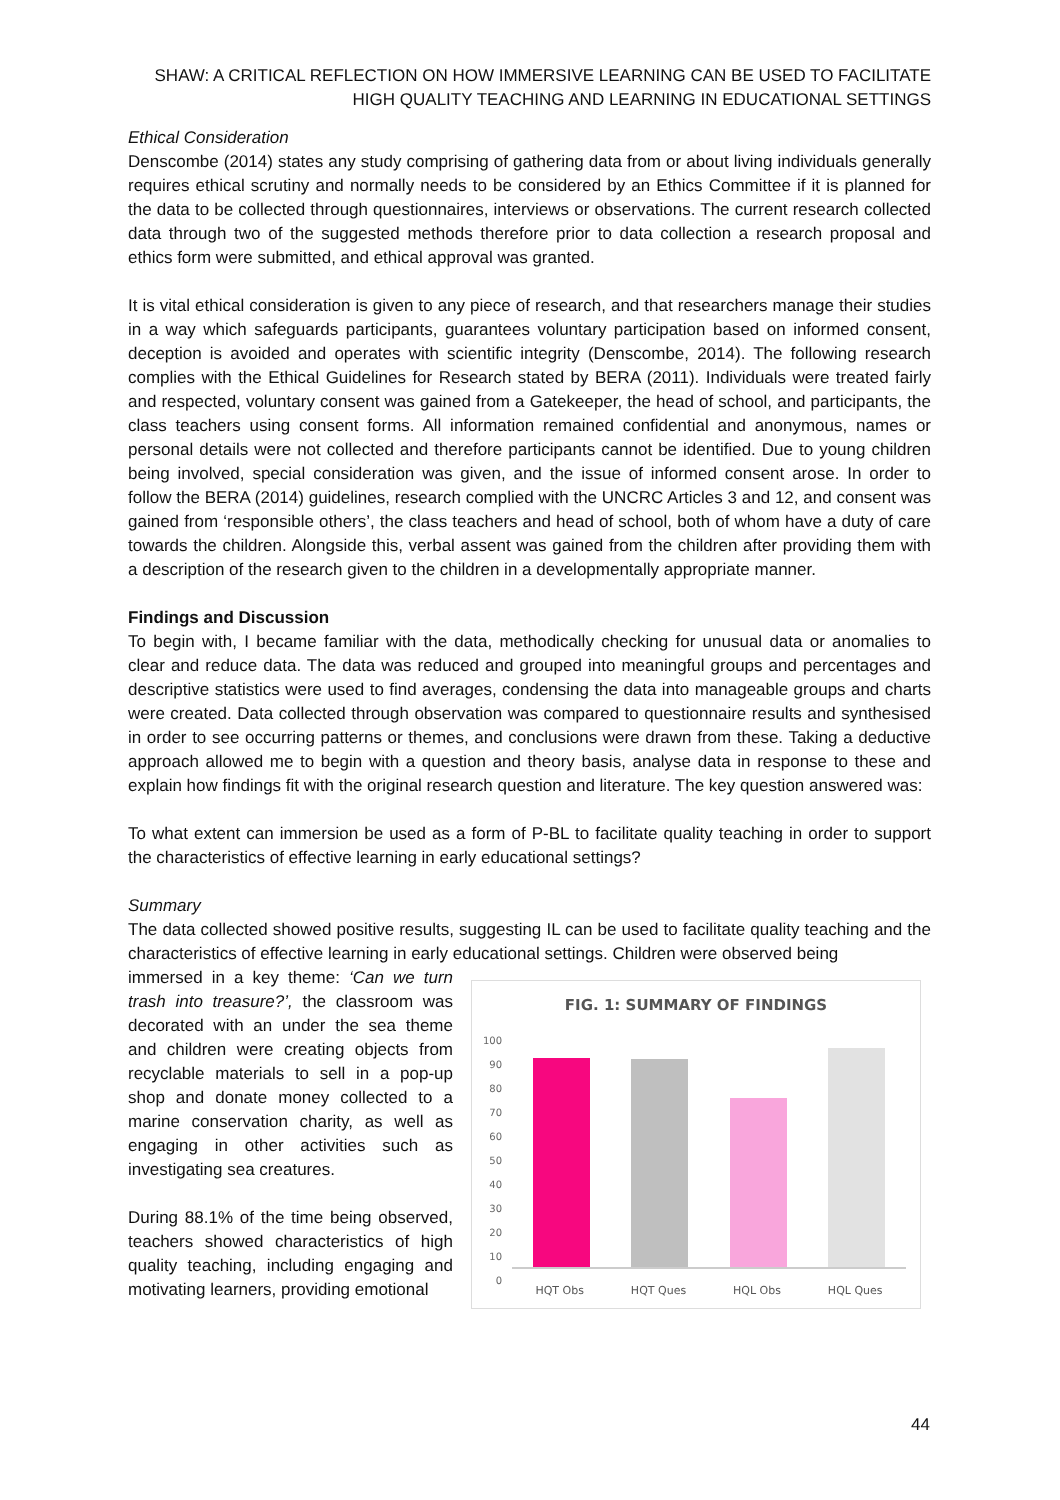SHAW: A CRITICAL REFLECTION ON HOW IMMERSIVE LEARNING CAN BE USED TO FACILITATE HIGH QUALITY TEACHING AND LEARNING IN EDUCATIONAL SETTINGS
Ethical Consideration
Denscombe (2014) states any study comprising of gathering data from or about living individuals generally requires ethical scrutiny and normally needs to be considered by an Ethics Committee if it is planned for the data to be collected through questionnaires, interviews or observations. The current research collected data through two of the suggested methods therefore prior to data collection a research proposal and ethics form were submitted, and ethical approval was granted.
It is vital ethical consideration is given to any piece of research, and that researchers manage their studies in a way which safeguards participants, guarantees voluntary participation based on informed consent, deception is avoided and operates with scientific integrity (Denscombe, 2014). The following research complies with the Ethical Guidelines for Research stated by BERA (2011). Individuals were treated fairly and respected, voluntary consent was gained from a Gatekeeper, the head of school, and participants, the class teachers using consent forms. All information remained confidential and anonymous, names or personal details were not collected and therefore participants cannot be identified. Due to young children being involved, special consideration was given, and the issue of informed consent arose. In order to follow the BERA (2014) guidelines, research complied with the UNCRC Articles 3 and 12, and consent was gained from ‘responsible others’, the class teachers and head of school, both of whom have a duty of care towards the children. Alongside this, verbal assent was gained from the children after providing them with a description of the research given to the children in a developmentally appropriate manner.
Findings and Discussion
To begin with, I became familiar with the data, methodically checking for unusual data or anomalies to clear and reduce data. The data was reduced and grouped into meaningful groups and percentages and descriptive statistics were used to find averages, condensing the data into manageable groups and charts were created. Data collected through observation was compared to questionnaire results and synthesised in order to see occurring patterns or themes, and conclusions were drawn from these. Taking a deductive approach allowed me to begin with a question and theory basis, analyse data in response to these and explain how findings fit with the original research question and literature. The key question answered was:
To what extent can immersion be used as a form of P-BL to facilitate quality teaching in order to support the characteristics of effective learning in early educational settings?
Summary
The data collected showed positive results, suggesting IL can be used to facilitate quality teaching and the characteristics of effective learning in early educational settings. Children were observed being
immersed in a key theme: ‘Can we turn trash into treasure?’, the classroom was decorated with an under the sea theme and children were creating objects from recyclable materials to sell in a pop-up shop and donate money collected to a marine conservation charity, as well as engaging in other activities such as investigating sea creatures.
During 88.1% of the time being observed, teachers showed characteristics of high quality teaching, including engaging and motivating learners, providing emotional
FIG. 1: SUMMARY OF FINDINGS
100
90
80
70
60
50
40
30
20
10
0
HQT Obs HQT Ques HQL Obs HQL Ques
44